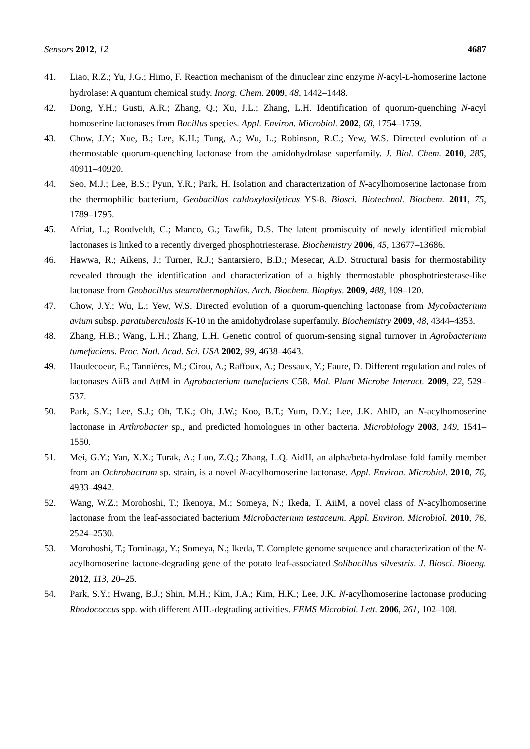Sensors 2012, 12 4687
41. Liao, R.Z.; Yu, J.G.; Himo, F. Reaction mechanism of the dinuclear zinc enzyme N-acyl-L-homoserine lactone hydrolase: A quantum chemical study. Inorg. Chem. 2009, 48, 1442–1448.
42. Dong, Y.H.; Gusti, A.R.; Zhang, Q.; Xu, J.L.; Zhang, L.H. Identification of quorum-quenching N-acyl homoserine lactonases from Bacillus species. Appl. Environ. Microbiol. 2002, 68, 1754–1759.
43. Chow, J.Y.; Xue, B.; Lee, K.H.; Tung, A.; Wu, L.; Robinson, R.C.; Yew, W.S. Directed evolution of a thermostable quorum-quenching lactonase from the amidohydrolase superfamily. J. Biol. Chem. 2010, 285, 40911–40920.
44. Seo, M.J.; Lee, B.S.; Pyun, Y.R.; Park, H. Isolation and characterization of N-acylhomoserine lactonase from the thermophilic bacterium, Geobacillus caldoxylosilyticus YS-8. Biosci. Biotechnol. Biochem. 2011, 75, 1789–1795.
45. Afriat, L.; Roodveldt, C.; Manco, G.; Tawfik, D.S. The latent promiscuity of newly identified microbial lactonases is linked to a recently diverged phosphotriesterase. Biochemistry 2006, 45, 13677–13686.
46. Hawwa, R.; Aikens, J.; Turner, R.J.; Santarsiero, B.D.; Mesecar, A.D. Structural basis for thermostability revealed through the identification and characterization of a highly thermostable phosphotriesterase-like lactonase from Geobacillus stearothermophilus. Arch. Biochem. Biophys. 2009, 488, 109–120.
47. Chow, J.Y.; Wu, L.; Yew, W.S. Directed evolution of a quorum-quenching lactonase from Mycobacterium avium subsp. paratuberculosis K-10 in the amidohydrolase superfamily. Biochemistry 2009, 48, 4344–4353.
48. Zhang, H.B.; Wang, L.H.; Zhang, L.H. Genetic control of quorum-sensing signal turnover in Agrobacterium tumefaciens. Proc. Natl. Acad. Sci. USA 2002, 99, 4638–4643.
49. Haudecoeur, E.; Tannières, M.; Cirou, A.; Raffoux, A.; Dessaux, Y.; Faure, D. Different regulation and roles of lactonases AiiB and AttM in Agrobacterium tumefaciens C58. Mol. Plant Microbe Interact. 2009, 22, 529–537.
50. Park, S.Y.; Lee, S.J.; Oh, T.K.; Oh, J.W.; Koo, B.T.; Yum, D.Y.; Lee, J.K. AhlD, an N-acylhomoserine lactonase in Arthrobacter sp., and predicted homologues in other bacteria. Microbiology 2003, 149, 1541–1550.
51. Mei, G.Y.; Yan, X.X.; Turak, A.; Luo, Z.Q.; Zhang, L.Q. AidH, an alpha/beta-hydrolase fold family member from an Ochrobactrum sp. strain, is a novel N-acylhomoserine lactonase. Appl. Environ. Microbiol. 2010, 76, 4933–4942.
52. Wang, W.Z.; Morohoshi, T.; Ikenoya, M.; Someya, N.; Ikeda, T. AiiM, a novel class of N-acylhomoserine lactonase from the leaf-associated bacterium Microbacterium testaceum. Appl. Environ. Microbiol. 2010, 76, 2524–2530.
53. Morohoshi, T.; Tominaga, Y.; Someya, N.; Ikeda, T. Complete genome sequence and characterization of the N-acylhomoserine lactone-degrading gene of the potato leaf-associated Solibacillus silvestris. J. Biosci. Bioeng. 2012, 113, 20–25.
54. Park, S.Y.; Hwang, B.J.; Shin, M.H.; Kim, J.A.; Kim, H.K.; Lee, J.K. N-acylhomoserine lactonase producing Rhodococcus spp. with different AHL-degrading activities. FEMS Microbiol. Lett. 2006, 261, 102–108.